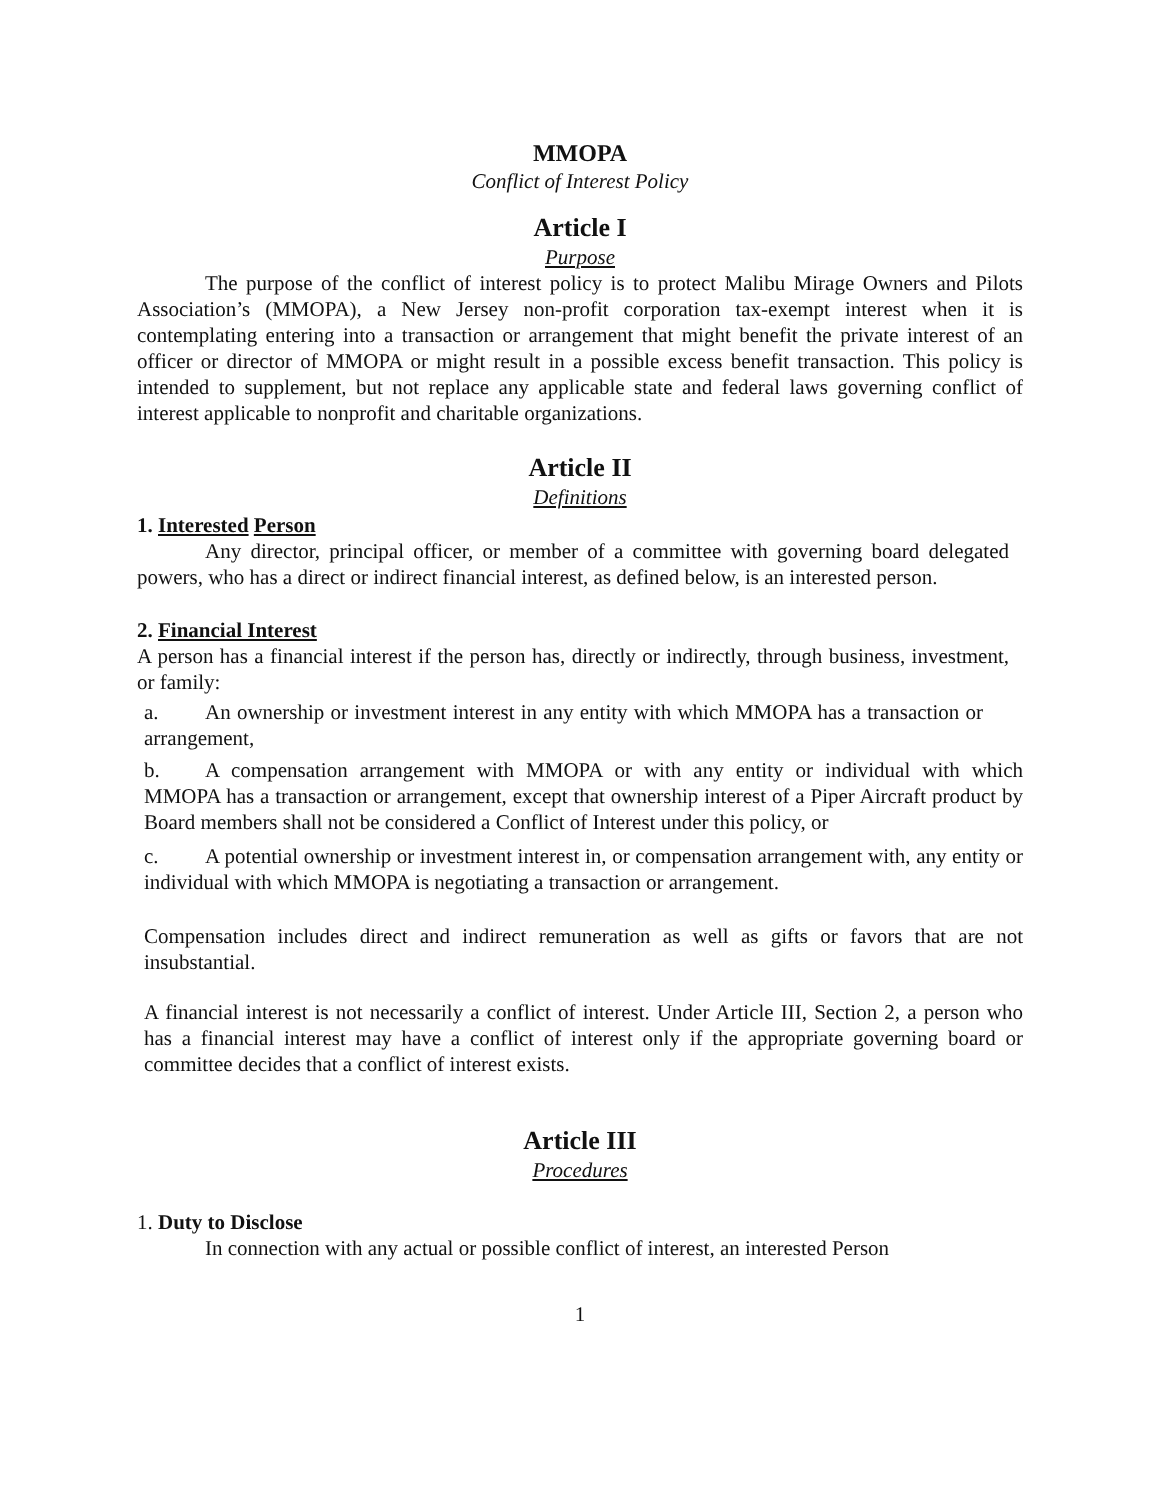MMOPA
Conflict of Interest Policy
Article I
Purpose
The purpose of the conflict of interest policy is to protect Malibu Mirage Owners and Pilots Association’s (MMOPA), a New Jersey non-profit corporation tax-exempt interest when it is contemplating entering into a transaction or arrangement that might benefit the private interest of an officer or director of MMOPA or might result in a possible excess benefit transaction. This policy is intended to supplement, but not replace any applicable state and federal laws governing conflict of interest applicable to nonprofit and charitable organizations.
Article II
Definitions
1. Interested Person
Any director, principal officer, or member of a committee with governing board delegated powers, who has a direct or indirect financial interest, as defined below, is an interested person.
2. Financial Interest
A person has a financial interest if the person has, directly or indirectly, through business, investment, or family:
a. An ownership or investment interest in any entity with which MMOPA has a transaction or arrangement,
b. A compensation arrangement with MMOPA or with any entity or individual with which MMOPA has a transaction or arrangement, except that ownership interest of a Piper Aircraft product by Board members shall not be considered a Conflict of Interest under this policy, or
c. A potential ownership or investment interest in, or compensation arrangement with, any entity or individual with which MMOPA is negotiating a transaction or arrangement.
Compensation includes direct and indirect remuneration as well as gifts or favors that are not insubstantial.
A financial interest is not necessarily a conflict of interest. Under Article III, Section 2, a person who has a financial interest may have a conflict of interest only if the appropriate governing board or committee decides that a conflict of interest exists.
Article III
Procedures
1. Duty to Disclose
In connection with any actual or possible conflict of interest, an interested Person
1